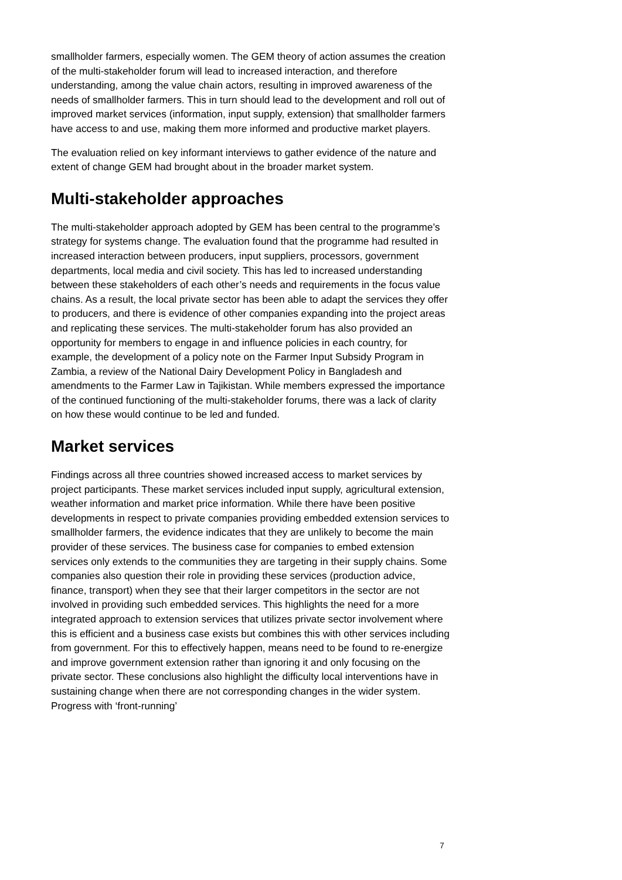smallholder farmers, especially women. The GEM theory of action assumes the creation of the multi-stakeholder forum will lead to increased interaction, and therefore understanding, among the value chain actors, resulting in improved awareness of the needs of smallholder farmers. This in turn should lead to the development and roll out of improved market services (information, input supply, extension) that smallholder farmers have access to and use, making them more informed and productive market players.
The evaluation relied on key informant interviews to gather evidence of the nature and extent of change GEM had brought about in the broader market system.
Multi-stakeholder approaches
The multi-stakeholder approach adopted by GEM has been central to the programme’s strategy for systems change. The evaluation found that the programme had resulted in increased interaction between producers, input suppliers, processors, government departments, local media and civil society. This has led to increased understanding between these stakeholders of each other’s needs and requirements in the focus value chains. As a result, the local private sector has been able to adapt the services they offer to producers, and there is evidence of other companies expanding into the project areas and replicating these services. The multi-stakeholder forum has also provided an opportunity for members to engage in and influence policies in each country, for example, the development of a policy note on the Farmer Input Subsidy Program in Zambia, a review of the National Dairy Development Policy in Bangladesh and amendments to the Farmer Law in Tajikistan. While members expressed the importance of the continued functioning of the multi-stakeholder forums, there was a lack of clarity on how these would continue to be led and funded.
Market services
Findings across all three countries showed increased access to market services by project participants. These market services included input supply, agricultural extension, weather information and market price information. While there have been positive developments in respect to private companies providing embedded extension services to smallholder farmers, the evidence indicates that they are unlikely to become the main provider of these services. The business case for companies to embed extension services only extends to the communities they are targeting in their supply chains. Some companies also question their role in providing these services (production advice, finance, transport) when they see that their larger competitors in the sector are not involved in providing such embedded services. This highlights the need for a more integrated approach to extension services that utilizes private sector involvement where this is efficient and a business case exists but combines this with other services including from government. For this to effectively happen, means need to be found to re-energize and improve government extension rather than ignoring it and only focusing on the private sector. These conclusions also highlight the difficulty local interventions have in sustaining change when there are not corresponding changes in the wider system. Progress with ‘front-running’
7